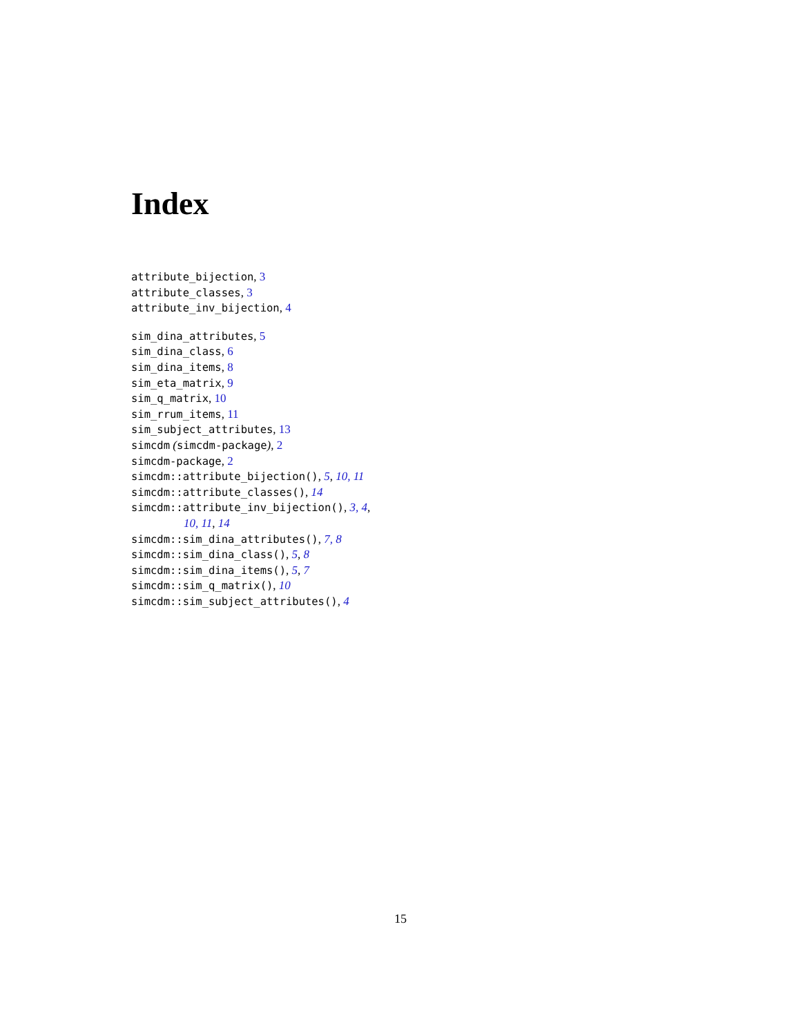Index
attribute_bijection, 3
attribute_classes, 3
attribute_inv_bijection, 4
sim_dina_attributes, 5
sim_dina_class, 6
sim_dina_items, 8
sim_eta_matrix, 9
sim_q_matrix, 10
sim_rrum_items, 11
sim_subject_attributes, 13
simcdm (simcdm-package), 2
simcdm-package, 2
simcdm::attribute_bijection(), 5, 10, 11
simcdm::attribute_classes(), 14
simcdm::attribute_inv_bijection(), 3, 4,
10, 11, 14
simcdm::sim_dina_attributes(), 7, 8
simcdm::sim_dina_class(), 5, 8
simcdm::sim_dina_items(), 5, 7
simcdm::sim_q_matrix(), 10
simcdm::sim_subject_attributes(), 4
15